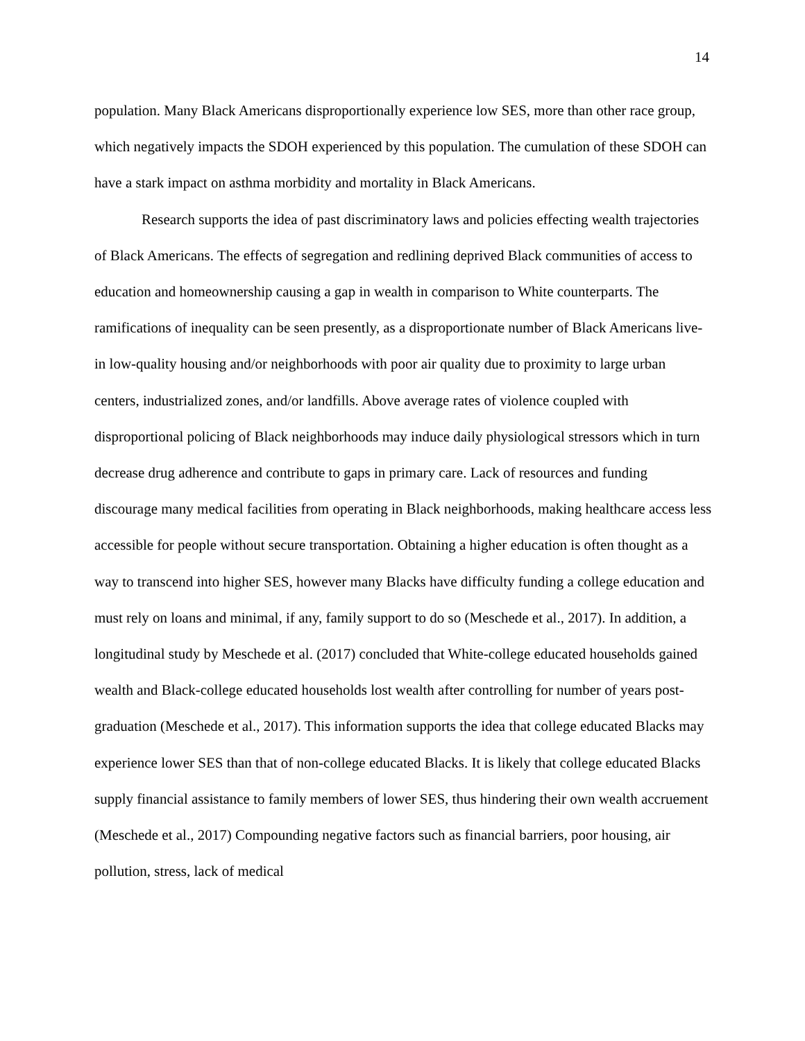14
population. Many Black Americans disproportionally experience low SES, more than other race group, which negatively impacts the SDOH experienced by this population. The cumulation of these SDOH can have a stark impact on asthma morbidity and mortality in Black Americans.
Research supports the idea of past discriminatory laws and policies effecting wealth trajectories of Black Americans. The effects of segregation and redlining deprived Black communities of access to education and homeownership causing a gap in wealth in comparison to White counterparts. The ramifications of inequality can be seen presently, as a disproportionate number of Black Americans live-in low-quality housing and/or neighborhoods with poor air quality due to proximity to large urban centers, industrialized zones, and/or landfills. Above average rates of violence coupled with disproportional policing of Black neighborhoods may induce daily physiological stressors which in turn decrease drug adherence and contribute to gaps in primary care. Lack of resources and funding discourage many medical facilities from operating in Black neighborhoods, making healthcare access less accessible for people without secure transportation. Obtaining a higher education is often thought as a way to transcend into higher SES, however many Blacks have difficulty funding a college education and must rely on loans and minimal, if any, family support to do so (Meschede et al., 2017). In addition, a longitudinal study by Meschede et al. (2017) concluded that White-college educated households gained wealth and Black-college educated households lost wealth after controlling for number of years post-graduation (Meschede et al., 2017). This information supports the idea that college educated Blacks may experience lower SES than that of non-college educated Blacks. It is likely that college educated Blacks supply financial assistance to family members of lower SES, thus hindering their own wealth accruement (Meschede et al., 2017) Compounding negative factors such as financial barriers, poor housing, air pollution, stress, lack of medical